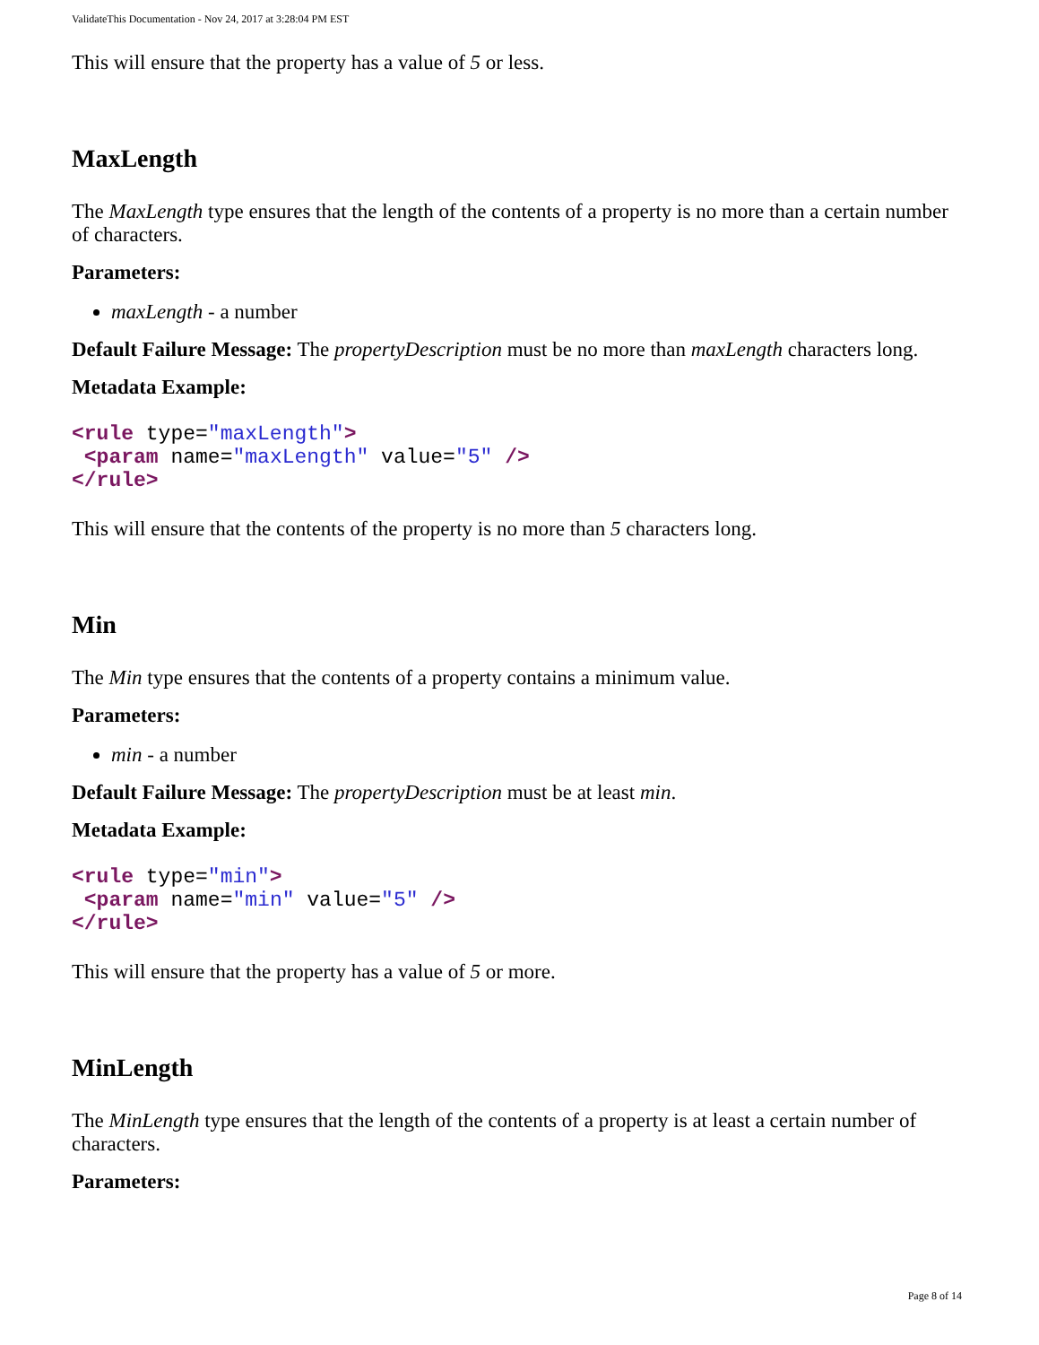ValidateThis Documentation - Nov 24, 2017 at 3:28:04 PM EST
This will ensure that the property has a value of 5 or less.
MaxLength
The MaxLength type ensures that the length of the contents of a property is no more than a certain number of characters.
Parameters:
maxLength - a number
Default Failure Message: The propertyDescription must be no more than maxLength characters long.
Metadata Example:
<rule type="maxLength">
 <param name="maxLength" value="5" />
</rule>
This will ensure that the contents of the property is no more than 5 characters long.
Min
The Min type ensures that the contents of a property contains a minimum value.
Parameters:
min - a number
Default Failure Message: The propertyDescription must be at least min.
Metadata Example:
<rule type="min">
 <param name="min" value="5" />
</rule>
This will ensure that the property has a value of 5 or more.
MinLength
The MinLength type ensures that the length of the contents of a property is at least a certain number of characters.
Parameters:
Page 8 of 14